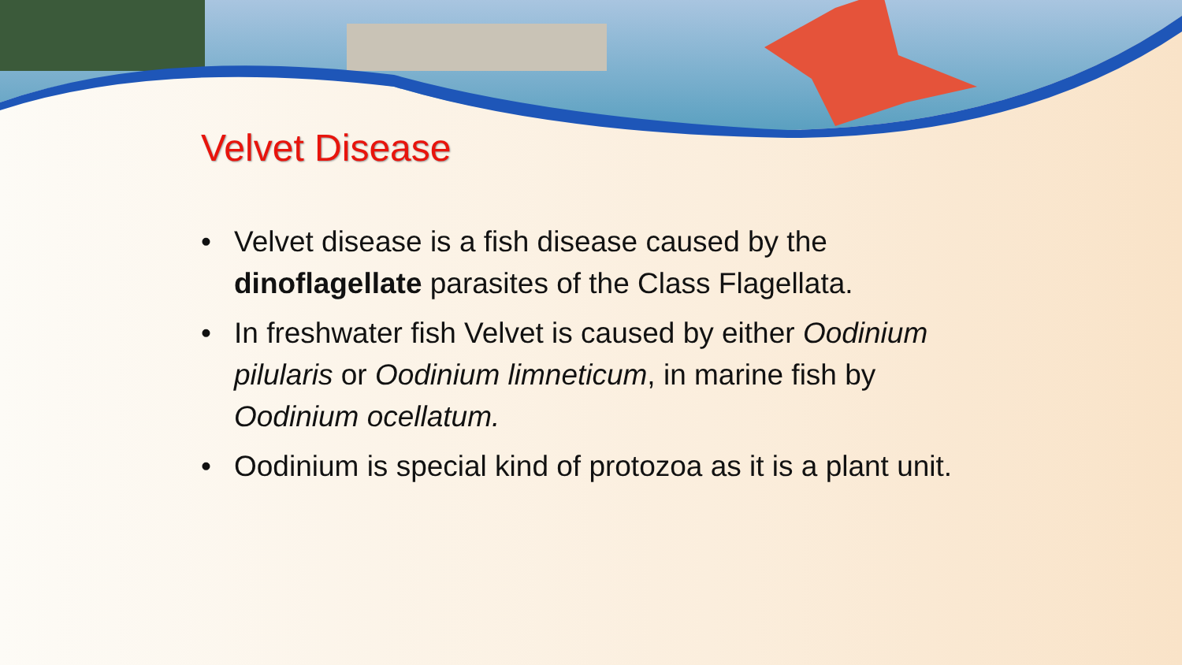Velvet Disease
• Velvet disease is a fish disease caused by the dinoflagellate parasites of the Class Flagellata.
• In freshwater fish Velvet is caused by either Oodinium pilularis or Oodinium limneticum, in marine fish by Oodinium ocellatum.
• Oodinium is special kind of protozoa as it is a plant unit.